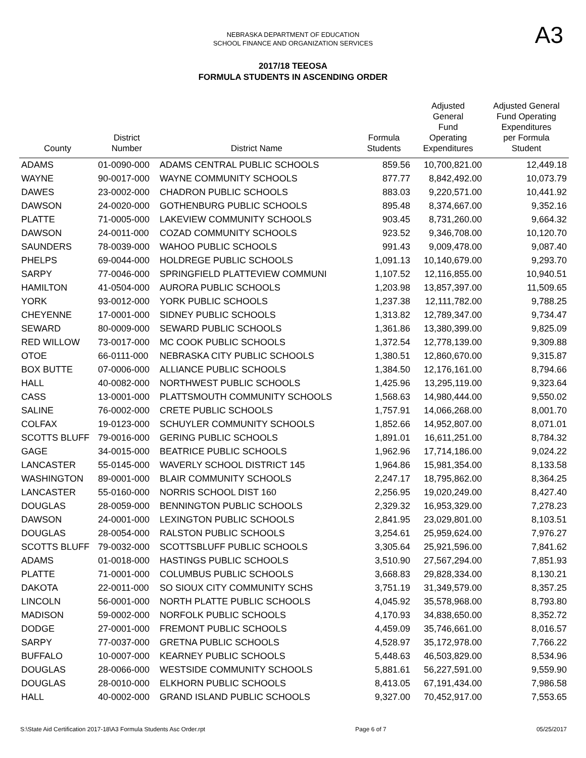NEBRASKA DEPARTMENT OF EDUCATION
SCHOOL FINANCE AND ORGANIZATION SERVICES
A3
2017/18 TEEOSA
FORMULA STUDENTS IN ASCENDING ORDER
| County | District Number | District Name | Formula Students | Adjusted General Fund Operating Expenditures | Adjusted General Fund Operating Expenditures per Formula Student |
| --- | --- | --- | --- | --- | --- |
| ADAMS | 01-0090-000 | ADAMS CENTRAL PUBLIC SCHOOLS | 859.56 | 10,700,821.00 | 12,449.18 |
| WAYNE | 90-0017-000 | WAYNE COMMUNITY SCHOOLS | 877.77 | 8,842,492.00 | 10,073.79 |
| DAWES | 23-0002-000 | CHADRON PUBLIC SCHOOLS | 883.03 | 9,220,571.00 | 10,441.92 |
| DAWSON | 24-0020-000 | GOTHENBURG PUBLIC SCHOOLS | 895.48 | 8,374,667.00 | 9,352.16 |
| PLATTE | 71-0005-000 | LAKEVIEW COMMUNITY SCHOOLS | 903.45 | 8,731,260.00 | 9,664.32 |
| DAWSON | 24-0011-000 | COZAD COMMUNITY SCHOOLS | 923.52 | 9,346,708.00 | 10,120.70 |
| SAUNDERS | 78-0039-000 | WAHOO PUBLIC SCHOOLS | 991.43 | 9,009,478.00 | 9,087.40 |
| PHELPS | 69-0044-000 | HOLDREGE PUBLIC SCHOOLS | 1,091.13 | 10,140,679.00 | 9,293.70 |
| SARPY | 77-0046-000 | SPRINGFIELD PLATTEVIEW COMMUNI | 1,107.52 | 12,116,855.00 | 10,940.51 |
| HAMILTON | 41-0504-000 | AURORA PUBLIC SCHOOLS | 1,203.98 | 13,857,397.00 | 11,509.65 |
| YORK | 93-0012-000 | YORK PUBLIC SCHOOLS | 1,237.38 | 12,111,782.00 | 9,788.25 |
| CHEYENNE | 17-0001-000 | SIDNEY PUBLIC SCHOOLS | 1,313.82 | 12,789,347.00 | 9,734.47 |
| SEWARD | 80-0009-000 | SEWARD PUBLIC SCHOOLS | 1,361.86 | 13,380,399.00 | 9,825.09 |
| RED WILLOW | 73-0017-000 | MC COOK PUBLIC SCHOOLS | 1,372.54 | 12,778,139.00 | 9,309.88 |
| OTOE | 66-0111-000 | NEBRASKA CITY PUBLIC SCHOOLS | 1,380.51 | 12,860,670.00 | 9,315.87 |
| BOX BUTTE | 07-0006-000 | ALLIANCE PUBLIC SCHOOLS | 1,384.50 | 12,176,161.00 | 8,794.66 |
| HALL | 40-0082-000 | NORTHWEST PUBLIC SCHOOLS | 1,425.96 | 13,295,119.00 | 9,323.64 |
| CASS | 13-0001-000 | PLATTSMOUTH COMMUNITY SCHOOLS | 1,568.63 | 14,980,444.00 | 9,550.02 |
| SALINE | 76-0002-000 | CRETE PUBLIC SCHOOLS | 1,757.91 | 14,066,268.00 | 8,001.70 |
| COLFAX | 19-0123-000 | SCHUYLER COMMUNITY SCHOOLS | 1,852.66 | 14,952,807.00 | 8,071.01 |
| SCOTTS BLUFF | 79-0016-000 | GERING PUBLIC SCHOOLS | 1,891.01 | 16,611,251.00 | 8,784.32 |
| GAGE | 34-0015-000 | BEATRICE PUBLIC SCHOOLS | 1,962.96 | 17,714,186.00 | 9,024.22 |
| LANCASTER | 55-0145-000 | WAVERLY SCHOOL DISTRICT 145 | 1,964.86 | 15,981,354.00 | 8,133.58 |
| WASHINGTON | 89-0001-000 | BLAIR COMMUNITY SCHOOLS | 2,247.17 | 18,795,862.00 | 8,364.25 |
| LANCASTER | 55-0160-000 | NORRIS SCHOOL DIST 160 | 2,256.95 | 19,020,249.00 | 8,427.40 |
| DOUGLAS | 28-0059-000 | BENNINGTON PUBLIC SCHOOLS | 2,329.32 | 16,953,329.00 | 7,278.23 |
| DAWSON | 24-0001-000 | LEXINGTON PUBLIC SCHOOLS | 2,841.95 | 23,029,801.00 | 8,103.51 |
| DOUGLAS | 28-0054-000 | RALSTON PUBLIC SCHOOLS | 3,254.61 | 25,959,624.00 | 7,976.27 |
| SCOTTS BLUFF | 79-0032-000 | SCOTTSBLUFF PUBLIC SCHOOLS | 3,305.64 | 25,921,596.00 | 7,841.62 |
| ADAMS | 01-0018-000 | HASTINGS PUBLIC SCHOOLS | 3,510.90 | 27,567,294.00 | 7,851.93 |
| PLATTE | 71-0001-000 | COLUMBUS PUBLIC SCHOOLS | 3,668.83 | 29,828,334.00 | 8,130.21 |
| DAKOTA | 22-0011-000 | SO SIOUX CITY COMMUNITY SCHS | 3,751.19 | 31,349,579.00 | 8,357.25 |
| LINCOLN | 56-0001-000 | NORTH PLATTE PUBLIC SCHOOLS | 4,045.92 | 35,578,968.00 | 8,793.80 |
| MADISON | 59-0002-000 | NORFOLK PUBLIC SCHOOLS | 4,170.93 | 34,838,650.00 | 8,352.72 |
| DODGE | 27-0001-000 | FREMONT PUBLIC SCHOOLS | 4,459.09 | 35,746,661.00 | 8,016.57 |
| SARPY | 77-0037-000 | GRETNA PUBLIC SCHOOLS | 4,528.97 | 35,172,978.00 | 7,766.22 |
| BUFFALO | 10-0007-000 | KEARNEY PUBLIC SCHOOLS | 5,448.63 | 46,503,829.00 | 8,534.96 |
| DOUGLAS | 28-0066-000 | WESTSIDE COMMUNITY SCHOOLS | 5,881.61 | 56,227,591.00 | 9,559.90 |
| DOUGLAS | 28-0010-000 | ELKHORN PUBLIC SCHOOLS | 8,413.05 | 67,191,434.00 | 7,986.58 |
| HALL | 40-0002-000 | GRAND ISLAND PUBLIC SCHOOLS | 9,327.00 | 70,452,917.00 | 7,553.65 |
S:\State Aid Certification 2017-18\A3 Formula Students Asc Order.rpt Page 6 of 7 05/25/2017